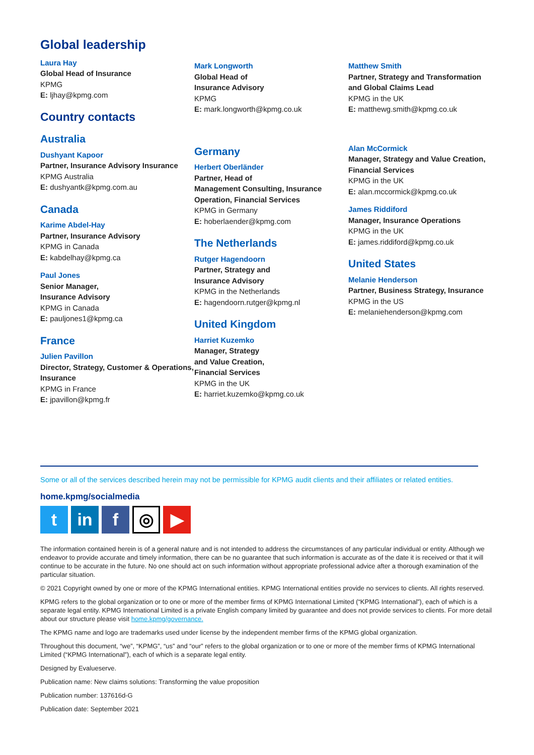Global leadership
Laura Hay
Global Head of Insurance
KPMG
E: ljhay@kpmg.com
Country contacts
Australia
Dushyant Kapoor
Partner, Insurance Advisory Insurance
KPMG Australia
E: dushyantk@kpmg.com.au
Canada
Karime Abdel-Hay
Partner, Insurance Advisory
KPMG in Canada
E: kabdelhay@kpmg.ca
Paul Jones
Senior Manager,
Insurance Advisory
KPMG in Canada
E: pauljones1@kpmg.ca
France
Julien Pavillon
Director, Strategy, Customer & Operations, Insurance
KPMG in France
E: jpavillon@kpmg.fr
Mark Longworth
Global Head of
Insurance Advisory
KPMG
E: mark.longworth@kpmg.co.uk
Germany
Herbert Oberländer
Partner, Head of
Management Consulting, Insurance Operation, Financial Services
KPMG in Germany
E: hoberlaender@kpmg.com
The Netherlands
Rutger Hagendoorn
Partner, Strategy and
Insurance Advisory
KPMG in the Netherlands
E: hagendoorn.rutger@kpmg.nl
United Kingdom
Harriet Kuzemko
Manager, Strategy
and Value Creation,
Financial Services
KPMG in the UK
E: harriet.kuzemko@kpmg.co.uk
Matthew Smith
Partner, Strategy and Transformation and Global Claims Lead
KPMG in the UK
E: matthewg.smith@kpmg.co.uk
Alan McCormick
Manager, Strategy and Value Creation, Financial Services
KPMG in the UK
E: alan.mccormick@kpmg.co.uk
James Riddiford
Manager, Insurance Operations
KPMG in the UK
E: james.riddiford@kpmg.co.uk
United States
Melanie Henderson
Partner, Business Strategy, Insurance
KPMG in the US
E: melaniehenderson@kpmg.com
Some or all of the services described herein may not be permissible for KPMG audit clients and their affiliates or related entities.
home.kpmg/socialmedia
t in f
◎
▶
The information contained herein is of a general nature and is not intended to address the circumstances of any particular individual or entity. Although we endeavor to provide accurate and timely information, there can be no guarantee that such information is accurate as of the date it is received or that it will continue to be accurate in the future. No one should act on such information without appropriate professional advice after a thorough examination of the particular situation.
© 2021 Copyright owned by one or more of the KPMG International entities. KPMG International entities provide no services to clients. All rights reserved.
KPMG refers to the global organization or to one or more of the member firms of KPMG International Limited (“KPMG International”), each of which is a separate legal entity. KPMG International Limited is a private English company limited by guarantee and does not provide services to clients. For more detail about our structure please visit home.kpmg/governance.
The KPMG name and logo are trademarks used under license by the independent member firms of the KPMG global organization.
Throughout this document, “we”, “KPMG”, “us” and “our” refers to the global organization or to one or more of the member firms of KPMG International Limited (“KPMG International”), each of which is a separate legal entity.
Designed by Evalueserve.
Publication name: New claims solutions: Transforming the value proposition
Publication number: 137616d-G
Publication date: September 2021